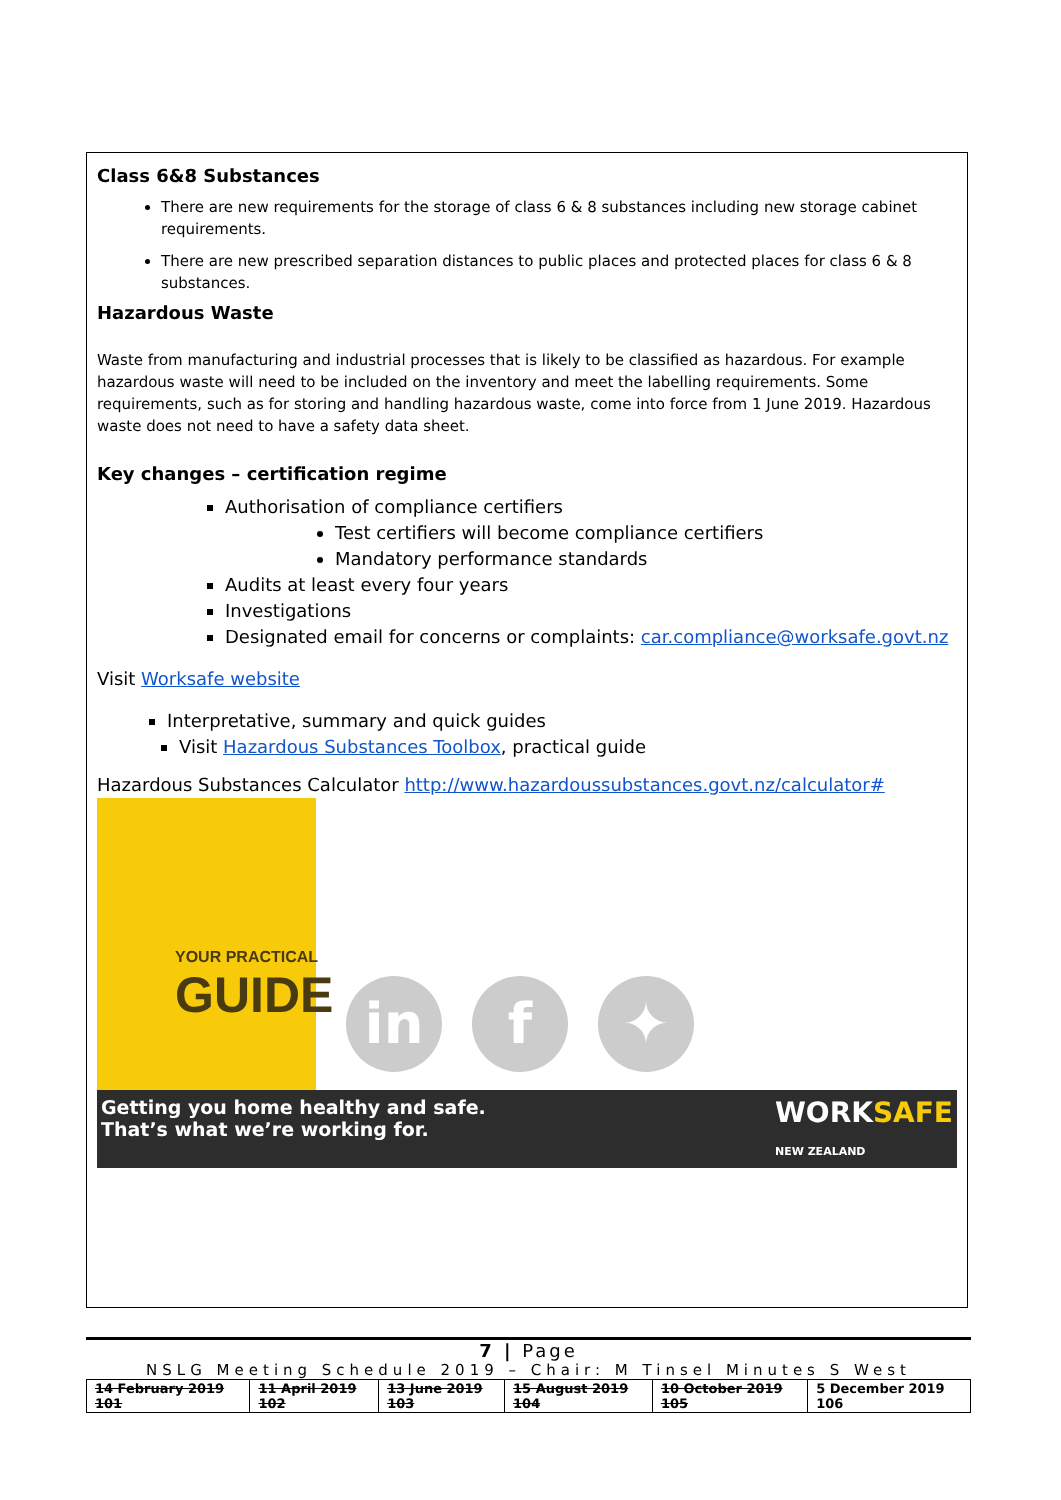Class 6&8 Substances
There are new requirements for the storage of class 6 & 8 substances including new storage cabinet requirements.
There are new prescribed separation distances to public places and protected places for class 6 & 8 substances.
Hazardous Waste
Waste from manufacturing and industrial processes that is likely to be classified as hazardous. For example hazardous waste will need to be included on the inventory and meet the labelling requirements. Some requirements, such as for storing and handling hazardous waste, come into force from 1 June 2019. Hazardous waste does not need to have a safety data sheet.
Key changes – certification regime
Authorisation of compliance certifiers
Test certifiers will become compliance certifiers
Mandatory performance standards
Audits at least every four years
Investigations
Designated email for concerns or complaints: car.compliance@worksafe.govt.nz
Visit Worksafe website
Interpretative, summary and quick guides
Visit Hazardous Substances Toolbox, practical guide
Hazardous Substances Calculator http://www.hazardoussubstances.govt.nz/calculator#
YOUR PRACTICAL
GUIDE
in
f
✦
Getting you home healthy and safe.
That’s what we’re working for. WORKSAFE
NEW ZEALAND
7 | Page
NSLG Meeting Schedule 2019 – Chair: M Tinsel Minutes S West
| 14 February 2019 101 | 11 April 2019 102 | 13 June 2019 103 | 15 August 2019 104 | 10 October 2019 105 | 5 December 2019 106 |